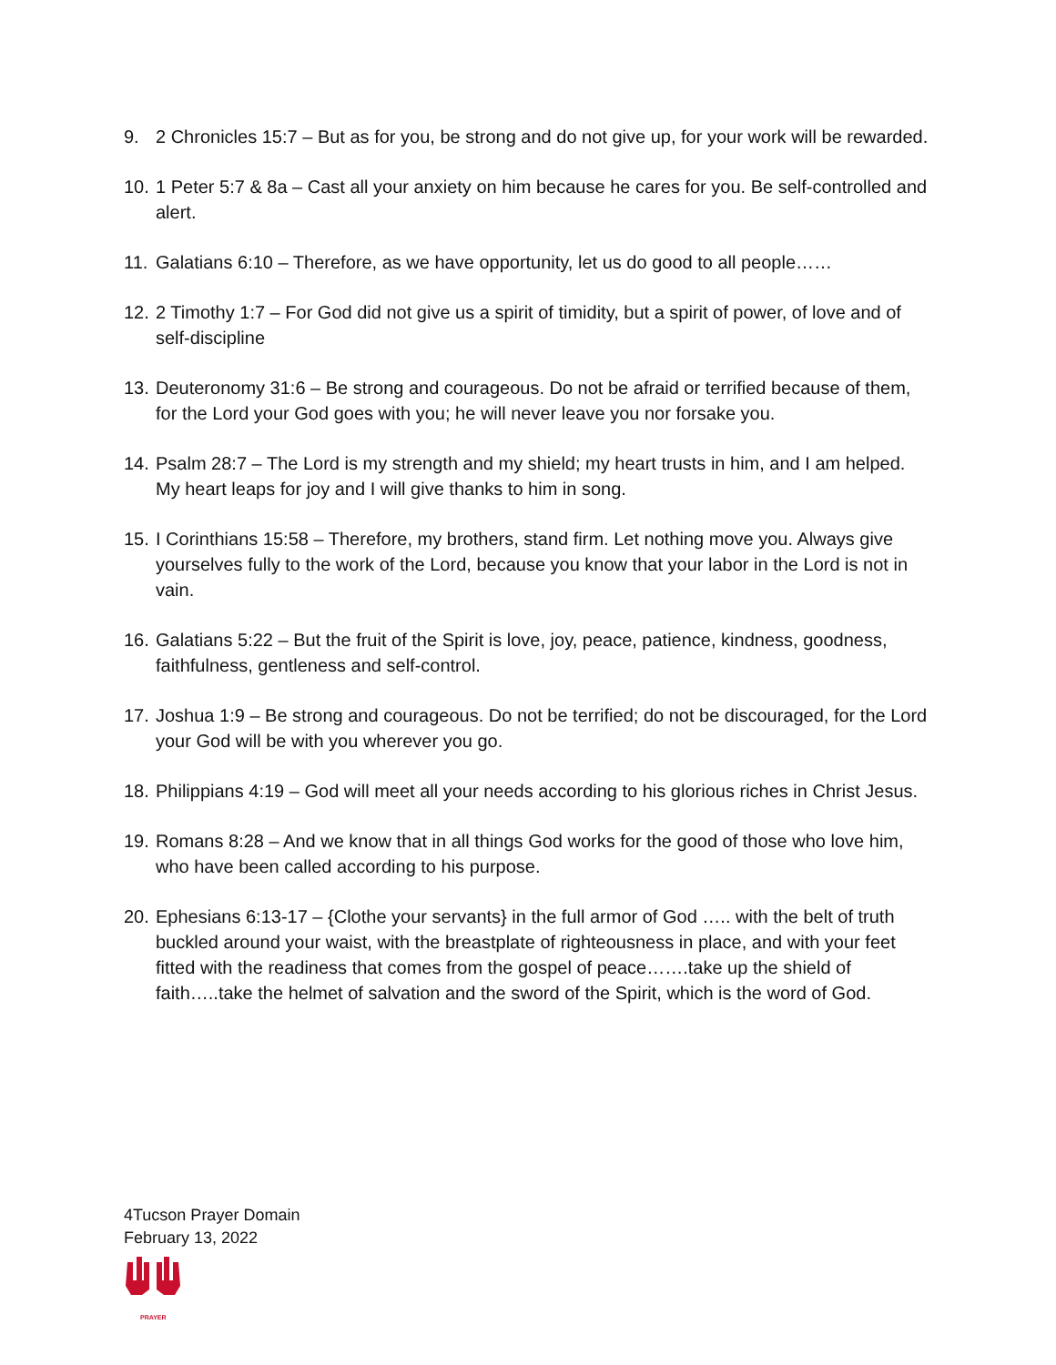9. 2 Chronicles 15:7 – But as for you, be strong and do not give up, for your work will be rewarded.
10. 1 Peter 5:7 & 8a – Cast all your anxiety on him because he cares for you. Be self-controlled and alert.
11. Galatians 6:10 – Therefore, as we have opportunity, let us do good to all people……
12. 2 Timothy 1:7 – For God did not give us a spirit of timidity, but a spirit of power, of love and of self-discipline
13. Deuteronomy 31:6 – Be strong and courageous. Do not be afraid or terrified because of them, for the Lord your God goes with you; he will never leave you nor forsake you.
14. Psalm 28:7 – The Lord is my strength and my shield; my heart trusts in him, and I am helped. My heart leaps for joy and I will give thanks to him in song.
15. I Corinthians 15:58 – Therefore, my brothers, stand firm. Let nothing move you. Always give yourselves fully to the work of the Lord, because you know that your labor in the Lord is not in vain.
16. Galatians 5:22 – But the fruit of the Spirit is love, joy, peace, patience, kindness, goodness, faithfulness, gentleness and self-control.
17. Joshua 1:9 – Be strong and courageous. Do not be terrified; do not be discouraged, for the Lord your God will be with you wherever you go.
18. Philippians 4:19 – God will meet all your needs according to his glorious riches in Christ Jesus.
19. Romans 8:28 – And we know that in all things God works for the good of those who love him, who have been called according to his purpose.
20. Ephesians 6:13-17 – {Clothe your servants} in the full armor of God ….. with the belt of truth buckled around your waist, with the breastplate of righteousness in place, and with your feet fitted with the readiness that comes from the gospel of peace…….take up the shield of faith…..take the helmet of salvation and the sword of the Spirit, which is the word of God.
4Tucson Prayer Domain
February 13, 2022
PRAYER